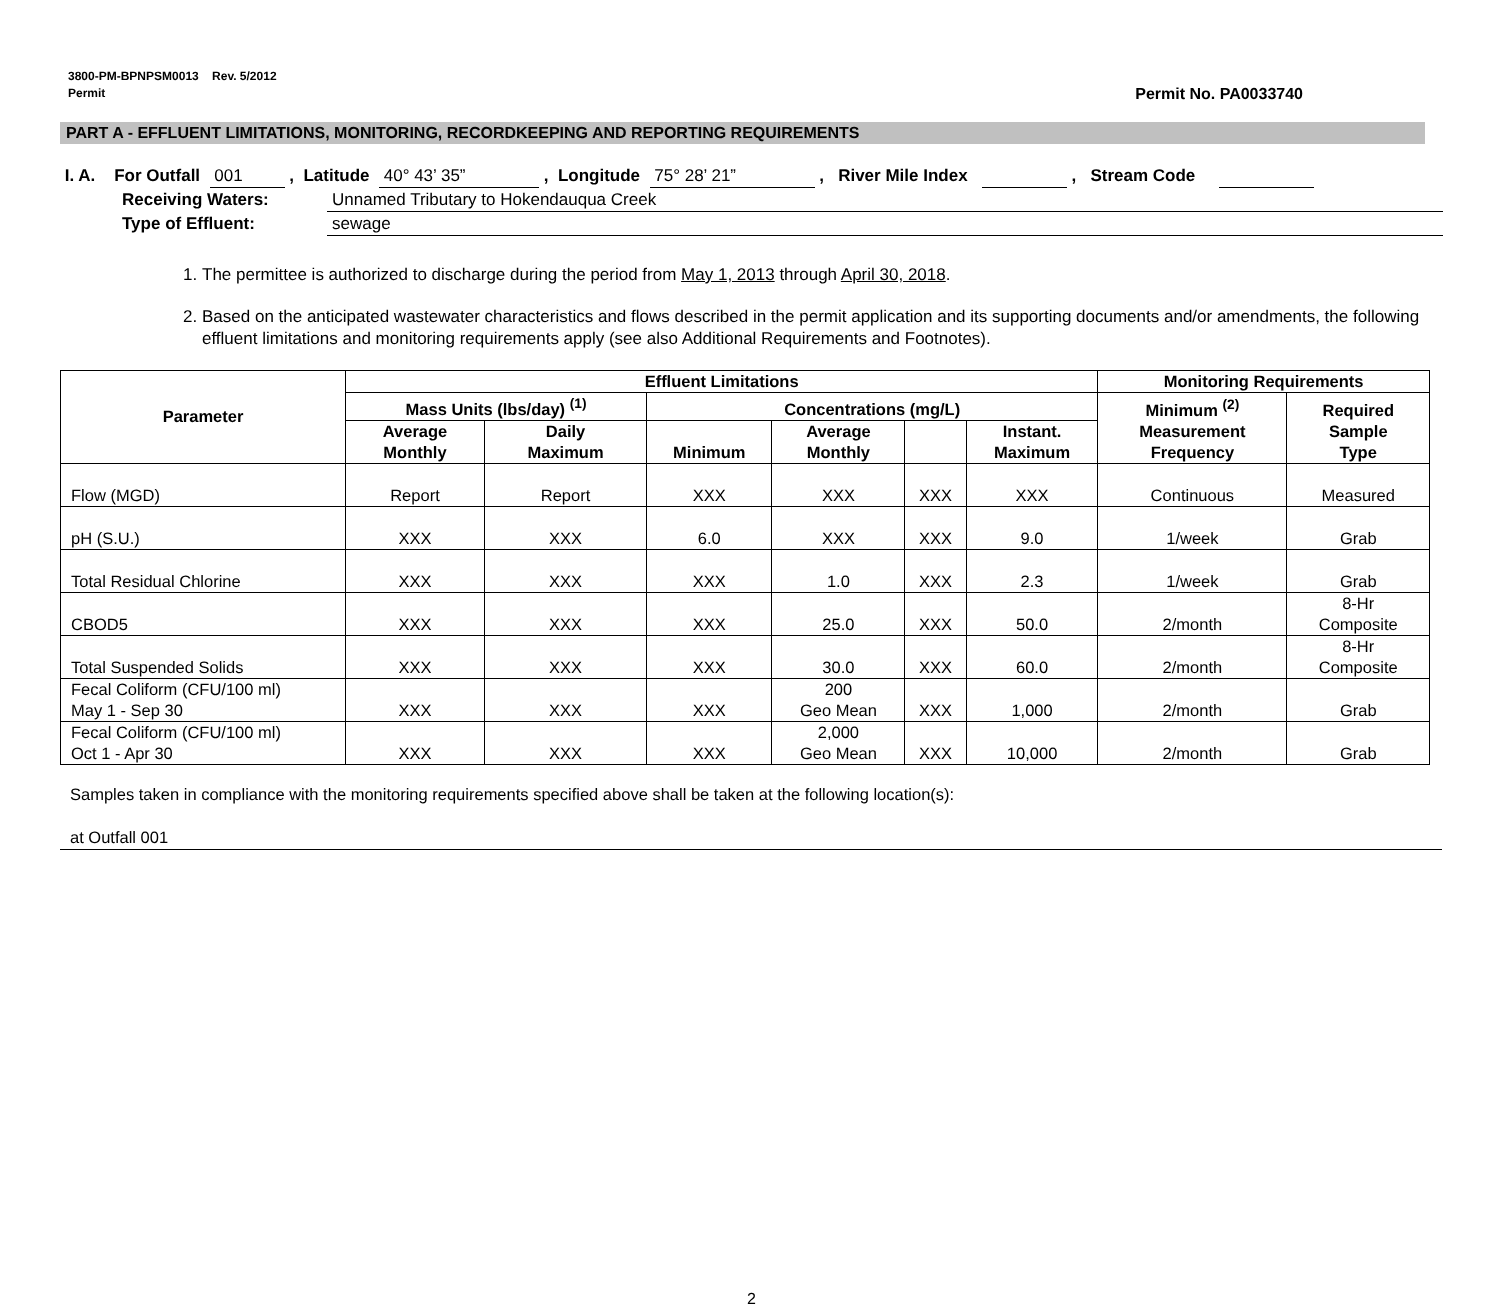3800-PM-BPNPSM0013 Rev. 5/2012
Permit
Permit No. PA0033740
PART A - EFFLUENT LIMITATIONS, MONITORING, RECORDKEEPING AND REPORTING REQUIREMENTS
I. A. For Outfall 001 , Latitude 40° 43’ 35” , Longitude 75° 28’ 21” , River Mile Index , Stream Code
Receiving Waters: Unnamed Tributary to Hokendauqua Creek
Type of Effluent: sewage
1. The permittee is authorized to discharge during the period from May 1, 2013 through April 30, 2018.
2. Based on the anticipated wastewater characteristics and flows described in the permit application and its supporting documents and/or amendments, the following effluent limitations and monitoring requirements apply (see also Additional Requirements and Footnotes).
| Parameter | Effluent Limitations | | | | | | Monitoring Requirements | |
| --- | --- | --- | --- | --- | --- | --- | --- | --- |
| | Mass Units (lbs/day) <sup>(1)</sup> | | Concentrations (mg/L) | | | | Minimum <sup>(2)</sup> Measurement Frequency | Required Sample Type |
| | Average Monthly | Daily Maximum | Minimum | Average Monthly | | Instant. Maximum | | |
| Flow (MGD) | Report | Report | XXX | XXX | XXX | XXX | Continuous | Measured |
| pH (S.U.) | XXX | XXX | 6.0 | XXX | XXX | 9.0 | 1/week | Grab |
| Total Residual Chlorine | XXX | XXX | XXX | 1.0 | XXX | 2.3 | 1/week | Grab |
| CBOD5 | XXX | XXX | XXX | 25.0 | XXX | 50.0 | 2/month | 8-Hr Composite |
| Total Suspended Solids | XXX | XXX | XXX | 30.0 | XXX | 60.0 | 2/month | 8-Hr Composite |
| Fecal Coliform (CFU/100 ml) May 1 - Sep 30 | XXX | XXX | XXX | 200 Geo Mean | XXX | 1,000 | 2/month | Grab |
| Fecal Coliform (CFU/100 ml) Oct 1 - Apr 30 | XXX | XXX | XXX | 2,000 Geo Mean | XXX | 10,000 | 2/month | Grab |
Samples taken in compliance with the monitoring requirements specified above shall be taken at the following location(s):
at Outfall 001
2